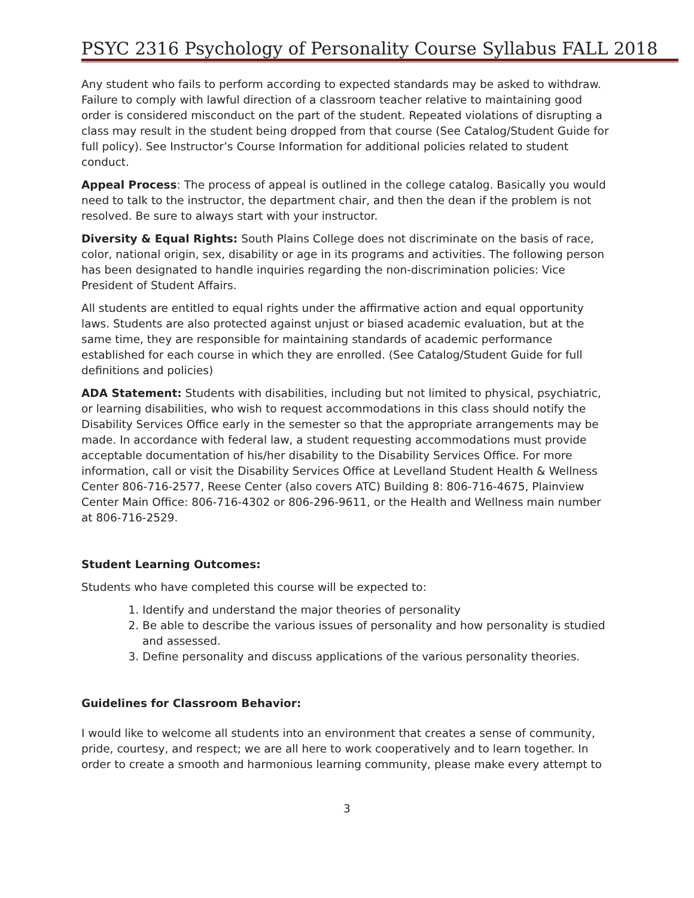PSYC 2316 Psychology of Personality Course Syllabus FALL 2018
Any student who fails to perform according to expected standards may be asked to withdraw. Failure to comply with lawful direction of a classroom teacher relative to maintaining good order is considered misconduct on the part of the student. Repeated violations of disrupting a class may result in the student being dropped from that course (See Catalog/Student Guide for full policy). See Instructor’s Course Information for additional policies related to student conduct.
Appeal Process: The process of appeal is outlined in the college catalog. Basically you would need to talk to the instructor, the department chair, and then the dean if the problem is not resolved. Be sure to always start with your instructor.
Diversity & Equal Rights: South Plains College does not discriminate on the basis of race, color, national origin, sex, disability or age in its programs and activities. The following person has been designated to handle inquiries regarding the non-discrimination policies: Vice President of Student Affairs.
All students are entitled to equal rights under the affirmative action and equal opportunity laws. Students are also protected against unjust or biased academic evaluation, but at the same time, they are responsible for maintaining standards of academic performance established for each course in which they are enrolled. (See Catalog/Student Guide for full definitions and policies)
ADA Statement: Students with disabilities, including but not limited to physical, psychiatric, or learning disabilities, who wish to request accommodations in this class should notify the Disability Services Office early in the semester so that the appropriate arrangements may be made. In accordance with federal law, a student requesting accommodations must provide acceptable documentation of his/her disability to the Disability Services Office. For more information, call or visit the Disability Services Office at Levelland Student Health & Wellness Center 806-716-2577, Reese Center (also covers ATC) Building 8: 806-716-4675, Plainview Center Main Office: 806-716-4302 or 806-296-9611, or the Health and Wellness main number at 806-716-2529.
Student Learning Outcomes:
Students who have completed this course will be expected to:
1. Identify and understand the major theories of personality
2. Be able to describe the various issues of personality and how personality is studied and assessed.
3. Define personality and discuss applications of the various personality theories.
Guidelines for Classroom Behavior:
I would like to welcome all students into an environment that creates a sense of community, pride, courtesy, and respect; we are all here to work cooperatively and to learn together. In order to create a smooth and harmonious learning community, please make every attempt to
3